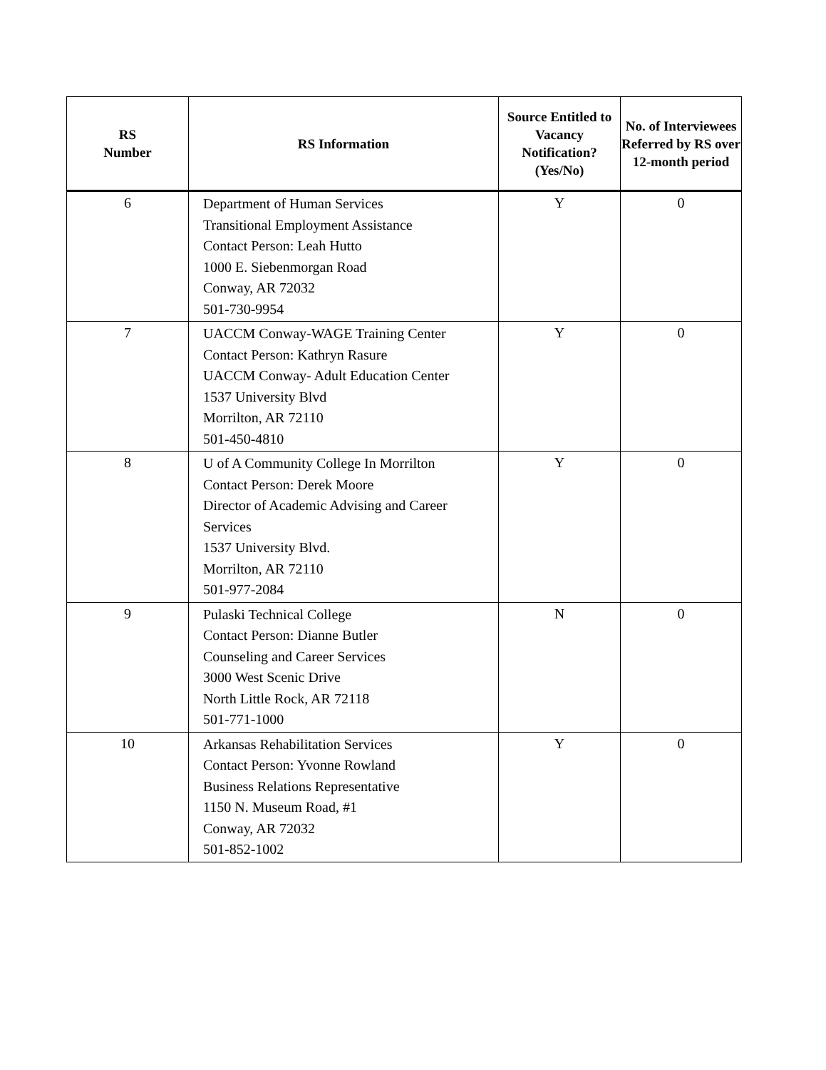| RS Number | RS Information | Source Entitled to Vacancy Notification? (Yes/No) | No. of Interviewees Referred by RS over 12-month period |
| --- | --- | --- | --- |
| 6 | Department of Human Services Transitional Employment Assistance Contact Person: Leah Hutto 1000 E. Siebenmorgan Road Conway, AR 72032 501-730-9954 | Y | 0 |
| 7 | UACCM Conway-WAGE Training Center Contact Person: Kathryn Rasure UACCM Conway- Adult Education Center 1537 University Blvd Morrilton, AR 72110 501-450-4810 | Y | 0 |
| 8 | U of A Community College In Morrilton Contact Person: Derek Moore Director of Academic Advising and Career Services 1537 University Blvd. Morrilton, AR 72110 501-977-2084 | Y | 0 |
| 9 | Pulaski Technical College Contact Person: Dianne Butler Counseling and Career Services 3000 West Scenic Drive North Little Rock, AR 72118 501-771-1000 | N | 0 |
| 10 | Arkansas Rehabilitation Services Contact Person: Yvonne Rowland Business Relations Representative 1150 N. Museum Road, #1 Conway, AR 72032 501-852-1002 | Y | 0 |